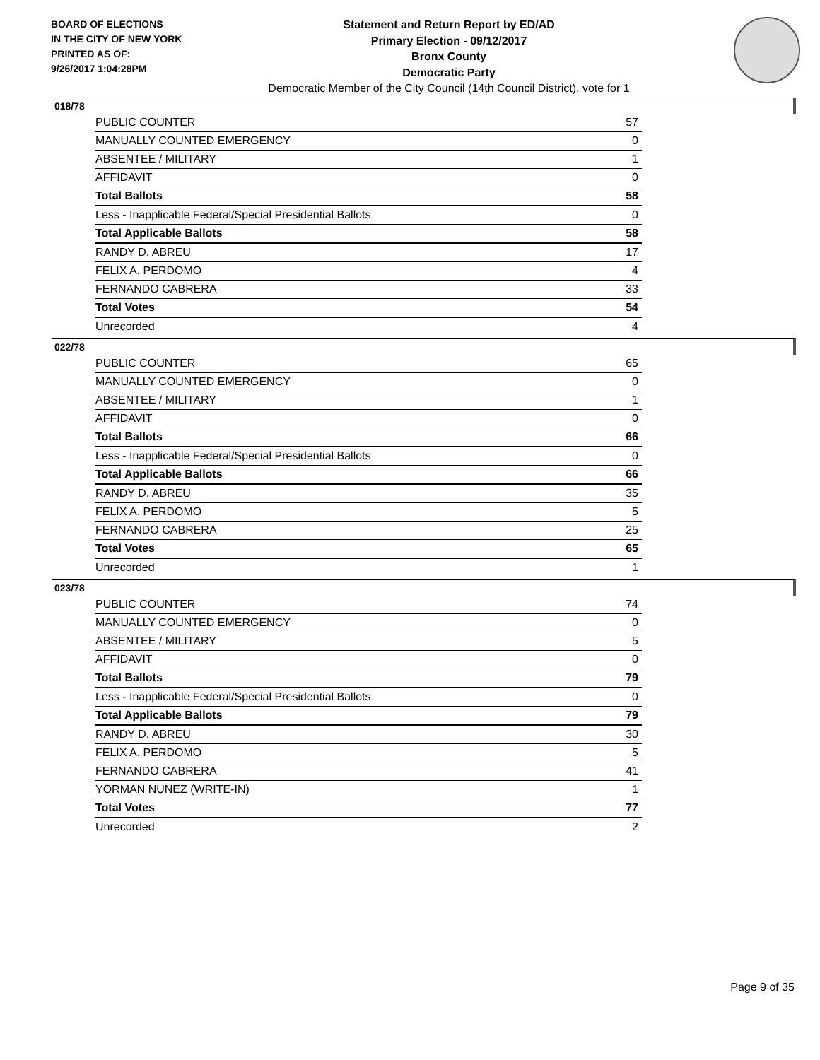BOARD OF ELECTIONS
IN THE CITY OF NEW YORK
PRINTED AS OF:
9/26/2017 1:04:28PM
Statement and Return Report by ED/AD
Primary Election - 09/12/2017
Bronx County
Democratic Party
Democratic Member of the City Council (14th Council District), vote for 1
018/78
| PUBLIC COUNTER | 57 |
| MANUALLY COUNTED EMERGENCY | 0 |
| ABSENTEE / MILITARY | 1 |
| AFFIDAVIT | 0 |
| Total Ballots | 58 |
| Less - Inapplicable Federal/Special Presidential Ballots | 0 |
| Total Applicable Ballots | 58 |
| RANDY D. ABREU | 17 |
| FELIX A. PERDOMO | 4 |
| FERNANDO CABRERA | 33 |
| Total Votes | 54 |
| Unrecorded | 4 |
022/78
| PUBLIC COUNTER | 65 |
| MANUALLY COUNTED EMERGENCY | 0 |
| ABSENTEE / MILITARY | 1 |
| AFFIDAVIT | 0 |
| Total Ballots | 66 |
| Less - Inapplicable Federal/Special Presidential Ballots | 0 |
| Total Applicable Ballots | 66 |
| RANDY D. ABREU | 35 |
| FELIX A. PERDOMO | 5 |
| FERNANDO CABRERA | 25 |
| Total Votes | 65 |
| Unrecorded | 1 |
023/78
| PUBLIC COUNTER | 74 |
| MANUALLY COUNTED EMERGENCY | 0 |
| ABSENTEE / MILITARY | 5 |
| AFFIDAVIT | 0 |
| Total Ballots | 79 |
| Less - Inapplicable Federal/Special Presidential Ballots | 0 |
| Total Applicable Ballots | 79 |
| RANDY D. ABREU | 30 |
| FELIX A. PERDOMO | 5 |
| FERNANDO CABRERA | 41 |
| YORMAN NUNEZ (WRITE-IN) | 1 |
| Total Votes | 77 |
| Unrecorded | 2 |
Page 9 of 35